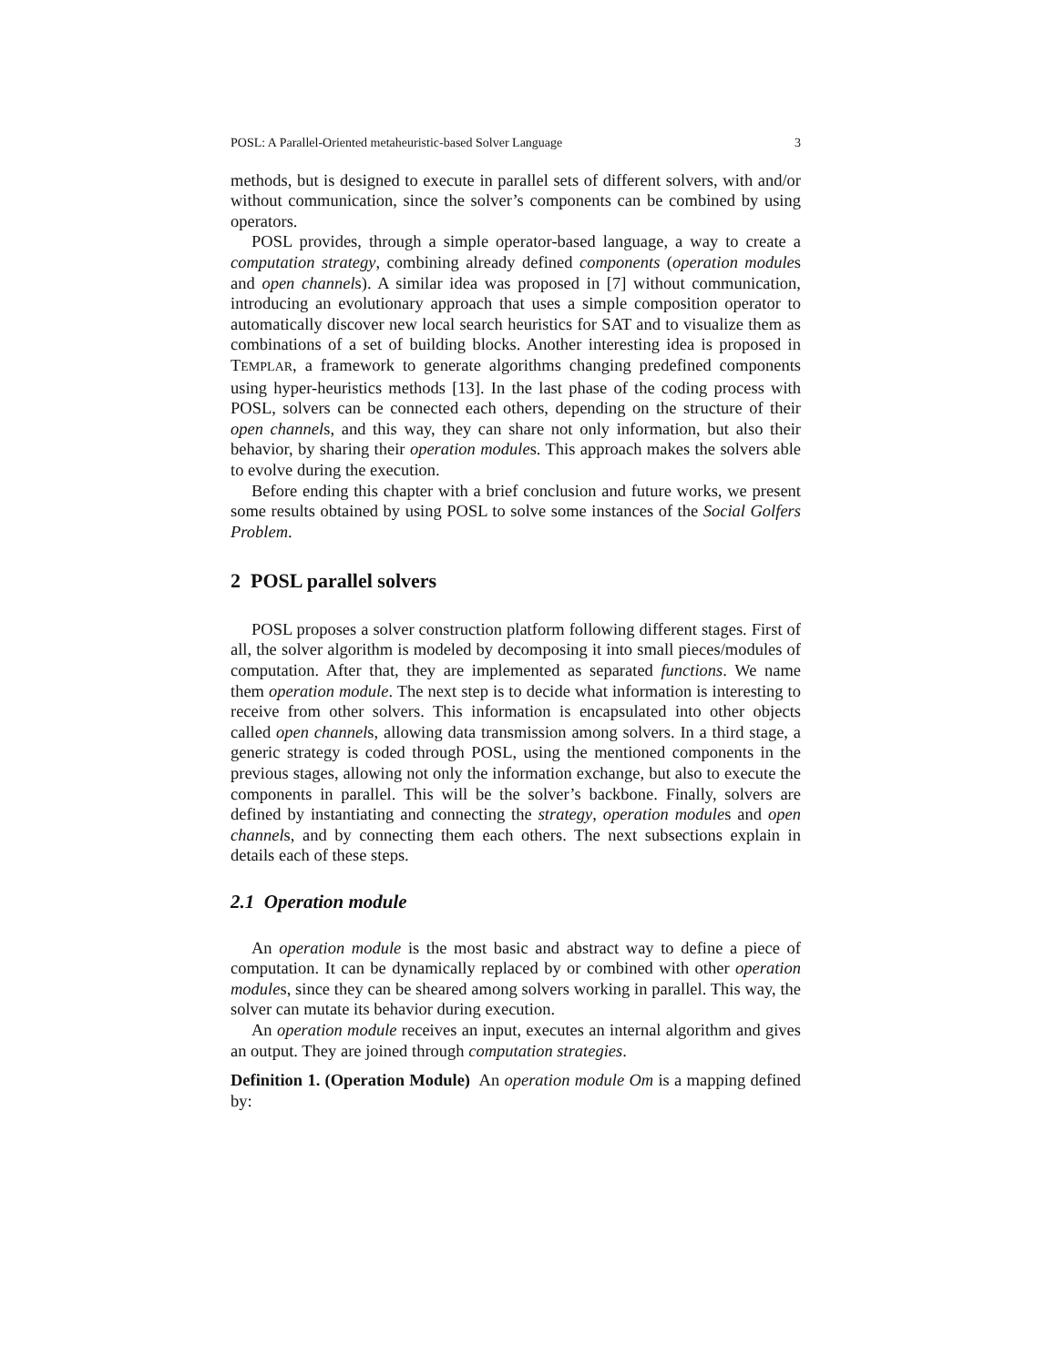POSL: A Parallel-Oriented metaheuristic-based Solver Language 3
methods, but is designed to execute in parallel sets of different solvers, with and/or without communication, since the solver’s components can be combined by using operators.
POSL provides, through a simple operator-based language, a way to create a computation strategy, combining already defined components (operation modules and open channels). A similar idea was proposed in [7] without communication, introducing an evolutionary approach that uses a simple composition operator to automatically discover new local search heuristics for SAT and to visualize them as combinations of a set of building blocks. Another interesting idea is proposed in TEMPLAR, a framework to generate algorithms changing predefined components using hyper-heuristics methods [13]. In the last phase of the coding process with POSL, solvers can be connected each others, depending on the structure of their open channels, and this way, they can share not only information, but also their behavior, by sharing their operation modules. This approach makes the solvers able to evolve during the execution.
Before ending this chapter with a brief conclusion and future works, we present some results obtained by using POSL to solve some instances of the Social Golfers Problem.
2 POSL parallel solvers
POSL proposes a solver construction platform following different stages. First of all, the solver algorithm is modeled by decomposing it into small pieces/modules of computation. After that, they are implemented as separated functions. We name them operation module. The next step is to decide what information is interesting to receive from other solvers. This information is encapsulated into other objects called open channels, allowing data transmission among solvers. In a third stage, a generic strategy is coded through POSL, using the mentioned components in the previous stages, allowing not only the information exchange, but also to execute the components in parallel. This will be the solver’s backbone. Finally, solvers are defined by instantiating and connecting the strategy, operation modules and open channels, and by connecting them each others. The next subsections explain in details each of these steps.
2.1 Operation module
An operation module is the most basic and abstract way to define a piece of computation. It can be dynamically replaced by or combined with other operation modules, since they can be sheared among solvers working in parallel. This way, the solver can mutate its behavior during execution.
An operation module receives an input, executes an internal algorithm and gives an output. They are joined through computation strategies.
Definition 1. (Operation Module) An operation module Om is a mapping defined by: